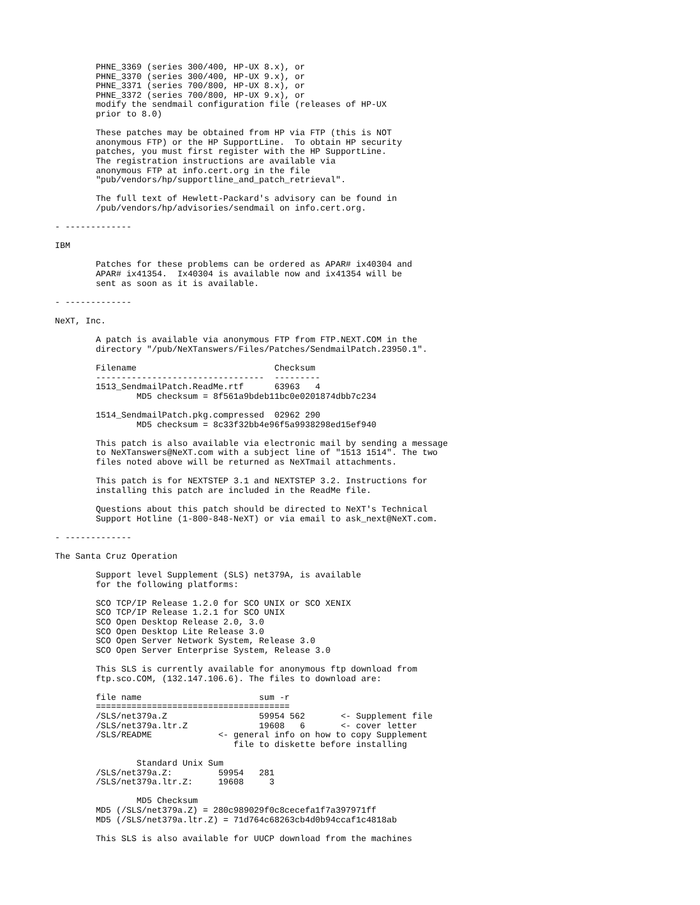PHNE_3369 (series 300/400, HP-UX 8.x), or
        PHNE_3370 (series 300/400, HP-UX 9.x), or
        PHNE_3371 (series 700/800, HP-UX 8.x), or
        PHNE_3372 (series 700/800, HP-UX 9.x), or
        modify the sendmail configuration file (releases of HP-UX
        prior to 8.0)

        These patches may be obtained from HP via FTP (this is NOT
        anonymous FTP) or the HP SupportLine.  To obtain HP security
        patches, you must first register with the HP SupportLine.
        The registration instructions are available via
        anonymous FTP at info.cert.org in the file
        "pub/vendors/hp/supportline_and_patch_retrieval".

        The full text of Hewlett-Packard's advisory can be found in
        /pub/vendors/hp/advisories/sendmail on info.cert.org.

- -------------

IBM

        Patches for these problems can be ordered as APAR# ix40304 and
        APAR# ix41354.  Ix40304 is available now and ix41354 will be
        sent as soon as it is available.

- -------------

NeXT, Inc.

        A patch is available via anonymous FTP from FTP.NEXT.COM in the
        directory "/pub/NeXTanswers/Files/Patches/SendmailPatch.23950.1".

        Filename                           Checksum
        ---------------------------------  ---------
        1513_SendmailPatch.ReadMe.rtf      63963   4
                MD5 checksum = 8f561a9bdeb11bc0e0201874dbb7c234

        1514_SendmailPatch.pkg.compressed  02962 290
                MD5 checksum = 8c33f32bb4e96f5a9938298ed15ef940

        This patch is also available via electronic mail by sending a message
        to NeXTanswers@NeXT.com with a subject line of "1513 1514". The two
        files noted above will be returned as NeXTmail attachments.

        This patch is for NEXTSTEP 3.1 and NEXTSTEP 3.2. Instructions for
        installing this patch are included in the ReadMe file.

        Questions about this patch should be directed to NeXT's Technical
        Support Hotline (1-800-848-NeXT) or via email to ask_next@NeXT.com.

- -------------

The Santa Cruz Operation

        Support level Supplement (SLS) net379A, is available
        for the following platforms:

        SCO TCP/IP Release 1.2.0 for SCO UNIX or SCO XENIX
        SCO TCP/IP Release 1.2.1 for SCO UNIX
        SCO Open Desktop Release 2.0, 3.0
        SCO Open Desktop Lite Release 3.0
        SCO Open Server Network System, Release 3.0
        SCO Open Server Enterprise System, Release 3.0

        This SLS is currently available for anonymous ftp download from
        ftp.sco.COM, (132.147.106.6). The files to download are:

        file name                       sum -r
        ======================================
        /SLS/net379a.Z                  59954 562       <- Supplement file
        /SLS/net379a.ltr.Z              19608   6       <- cover letter
        /SLS/README             <- general info on how to copy Supplement
                                   file to diskette before installing

                Standard Unix Sum
        /SLS/net379a.Z:         59954   281
        /SLS/net379a.ltr.Z:     19608     3

                MD5 Checksum
        MD5 (/SLS/net379a.Z) = 280c989029f0c8cecefa1f7a397971ff
        MD5 (/SLS/net379a.ltr.Z) = 71d764c68263cb4d0b94ccaf1c4818ab

        This SLS is also available for UUCP download from the machines